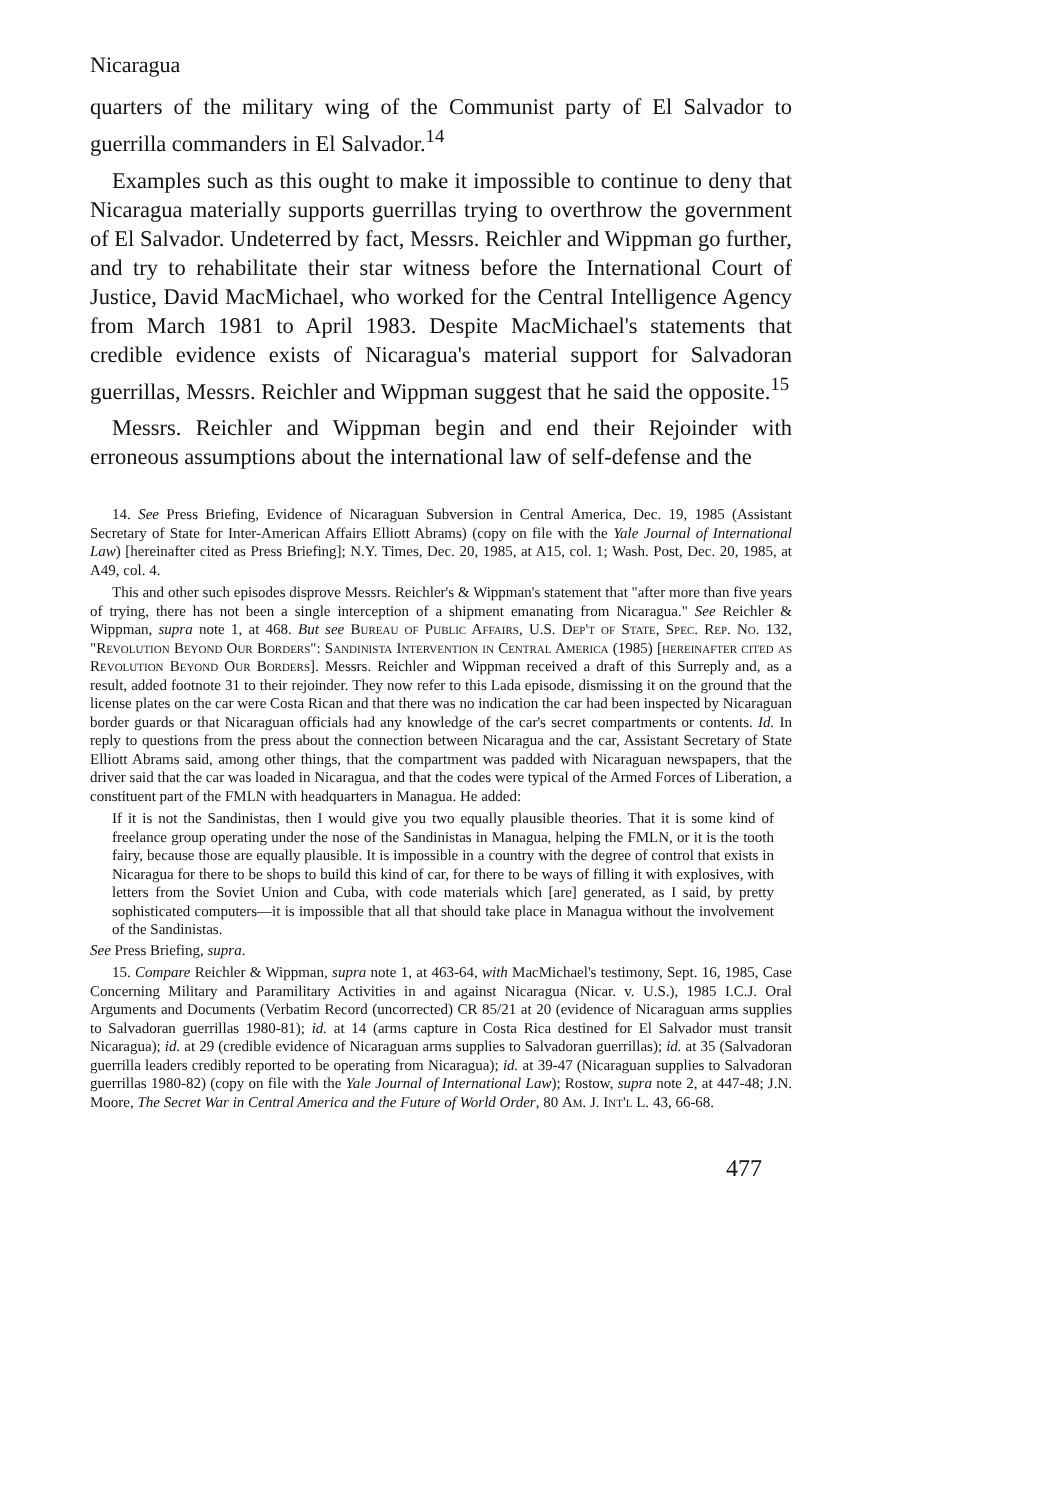Nicaragua
quarters of the military wing of the Communist party of El Salvador to guerrilla commanders in El Salvador.<sup>14</sup>
Examples such as this ought to make it impossible to continue to deny that Nicaragua materially supports guerrillas trying to overthrow the government of El Salvador. Undeterred by fact, Messrs. Reichler and Wippman go further, and try to rehabilitate their star witness before the International Court of Justice, David MacMichael, who worked for the Central Intelligence Agency from March 1981 to April 1983. Despite MacMichael's statements that credible evidence exists of Nicaragua's material support for Salvadoran guerrillas, Messrs. Reichler and Wippman suggest that he said the opposite.<sup>15</sup>
Messrs. Reichler and Wippman begin and end their Rejoinder with erroneous assumptions about the international law of self-defense and the
14. See Press Briefing, Evidence of Nicaraguan Subversion in Central America, Dec. 19, 1985 (Assistant Secretary of State for Inter-American Affairs Elliott Abrams) (copy on file with the Yale Journal of International Law) [hereinafter cited as Press Briefing]; N.Y. Times, Dec. 20, 1985, at A15, col. 1; Wash. Post, Dec. 20, 1985, at A49, col. 4.
This and other such episodes disprove Messrs. Reichler's & Wippman's statement that "after more than five years of trying, there has not been a single interception of a shipment emanating from Nicaragua." See Reichler & Wippman, supra note 1, at 468. But see Bureau of Public Affairs, U.S. Dep't of State, Spec. Rep. No. 132, "Revolution Beyond Our Borders": Sandinista Intervention in Central America (1985) [hereinafter cited as Revolution Beyond Our Borders]. Messrs. Reichler and Wippman received a draft of this Surreply and, as a result, added footnote 31 to their rejoinder. They now refer to this Lada episode, dismissing it on the ground that the license plates on the car were Costa Rican and that there was no indication the car had been inspected by Nicaraguan border guards or that Nicaraguan officials had any knowledge of the car's secret compartments or contents. Id. In reply to questions from the press about the connection between Nicaragua and the car, Assistant Secretary of State Elliott Abrams said, among other things, that the compartment was padded with Nicaraguan newspapers, that the driver said that the car was loaded in Nicaragua, and that the codes were typical of the Armed Forces of Liberation, a constituent part of the FMLN with headquarters in Managua. He added:
If it is not the Sandinistas, then I would give you two equally plausible theories. That it is some kind of freelance group operating under the nose of the Sandinistas in Managua, helping the FMLN, or it is the tooth fairy, because those are equally plausible. It is impossible in a country with the degree of control that exists in Nicaragua for there to be shops to build this kind of car, for there to be ways of filling it with explosives, with letters from the Soviet Union and Cuba, with code materials which [are] generated, as I said, by pretty sophisticated computers—it is impossible that all that should take place in Managua without the involvement of the Sandinistas.
See Press Briefing, supra.
15. Compare Reichler & Wippman, supra note 1, at 463-64, with MacMichael's testimony, Sept. 16, 1985, Case Concerning Military and Paramilitary Activities in and against Nicaragua (Nicar. v. U.S.), 1985 I.C.J. Oral Arguments and Documents (Verbatim Record (uncorrected) CR 85/21 at 20 (evidence of Nicaraguan arms supplies to Salvadoran guerrillas 1980-81); id. at 14 (arms capture in Costa Rica destined for El Salvador must transit Nicaragua); id. at 29 (credible evidence of Nicaraguan arms supplies to Salvadoran guerrillas); id. at 35 (Salvadoran guerrilla leaders credibly reported to be operating from Nicaragua); id. at 39-47 (Nicaraguan supplies to Salvadoran guerrillas 1980-82) (copy on file with the Yale Journal of International Law); Rostow, supra note 2, at 447-48; J.N. Moore, The Secret War in Central America and the Future of World Order, 80 Am. J. Int'l L. 43, 66-68.
477